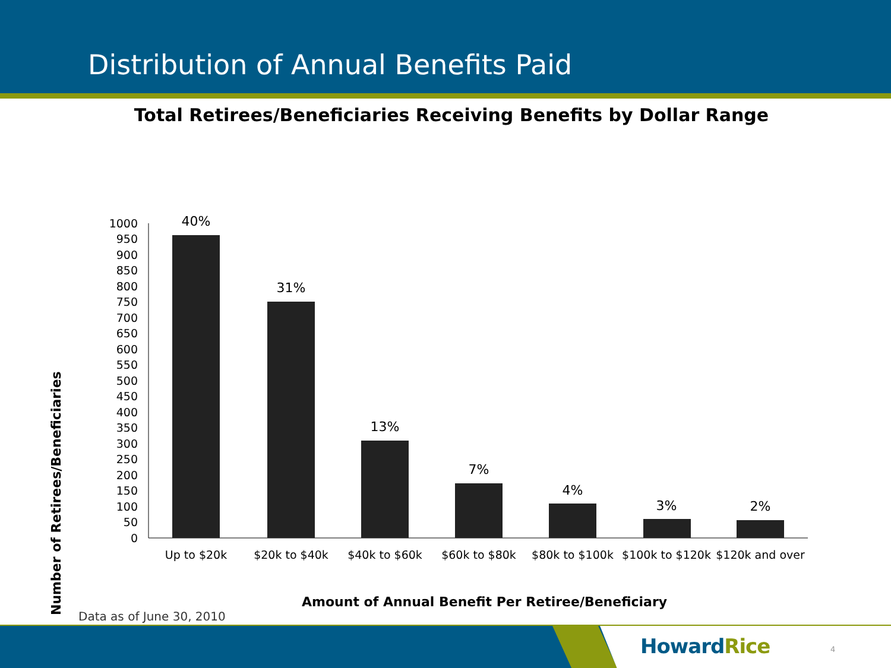Distribution of Annual Benefits Paid
Total Retirees/Beneficiaries Receiving Benefits by Dollar Range
1000
950
900
850
800
750
700
650
600
550
500
450
400
350
300
250
200
150
100
50
0
40%
31%
13%
7%
4%
3%
2%
Up to $20k
$20k to $40k
$40k to $60k
$60k to $80k
$80k to $100k
$100k to $120k
$120k and over
Number of Retirees/Beneficiaries
Amount of Annual Benefit Per Retiree/Beneficiary
Data as of June 30, 2010
HowardRice 4